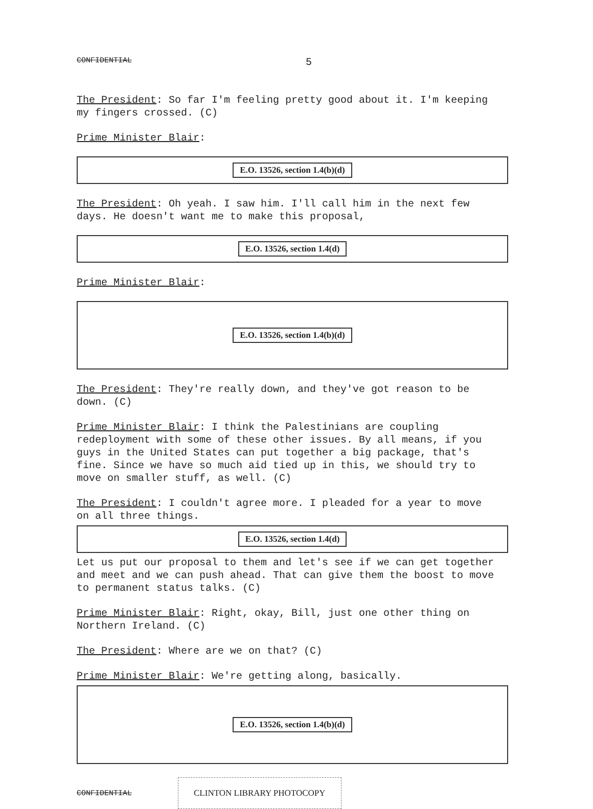CONFIDENTIAL 5
The President: So far I'm feeling pretty good about it. I'm keeping my fingers crossed. (C)
Prime Minister Blair:
E.O. 13526, section 1.4(b)(d)
The President: Oh yeah. I saw him. I'll call him in the next few days. He doesn't want me to make this proposal,
E.O. 13526, section 1.4(d)
Prime Minister Blair:
E.O. 13526, section 1.4(b)(d)
The President: They're really down, and they've got reason to be down. (C)
Prime Minister Blair: I think the Palestinians are coupling redeployment with some of these other issues. By all means, if you guys in the United States can put together a big package, that's fine. Since we have so much aid tied up in this, we should try to move on smaller stuff, as well. (C)
The President: I couldn't agree more. I pleaded for a year to move on all three things.
E.O. 13526, section 1.4(d)
Let us put our proposal to them and let's see if we can get together and meet and we can push ahead. That can give them the boost to move to permanent status talks. (C)
Prime Minister Blair: Right, okay, Bill, just one other thing on Northern Ireland. (C)
The President: Where are we on that? (C)
Prime Minister Blair: We're getting along, basically.
E.O. 13526, section 1.4(b)(d)
CONFIDENTIAL CLINTON LIBRARY PHOTOCOPY